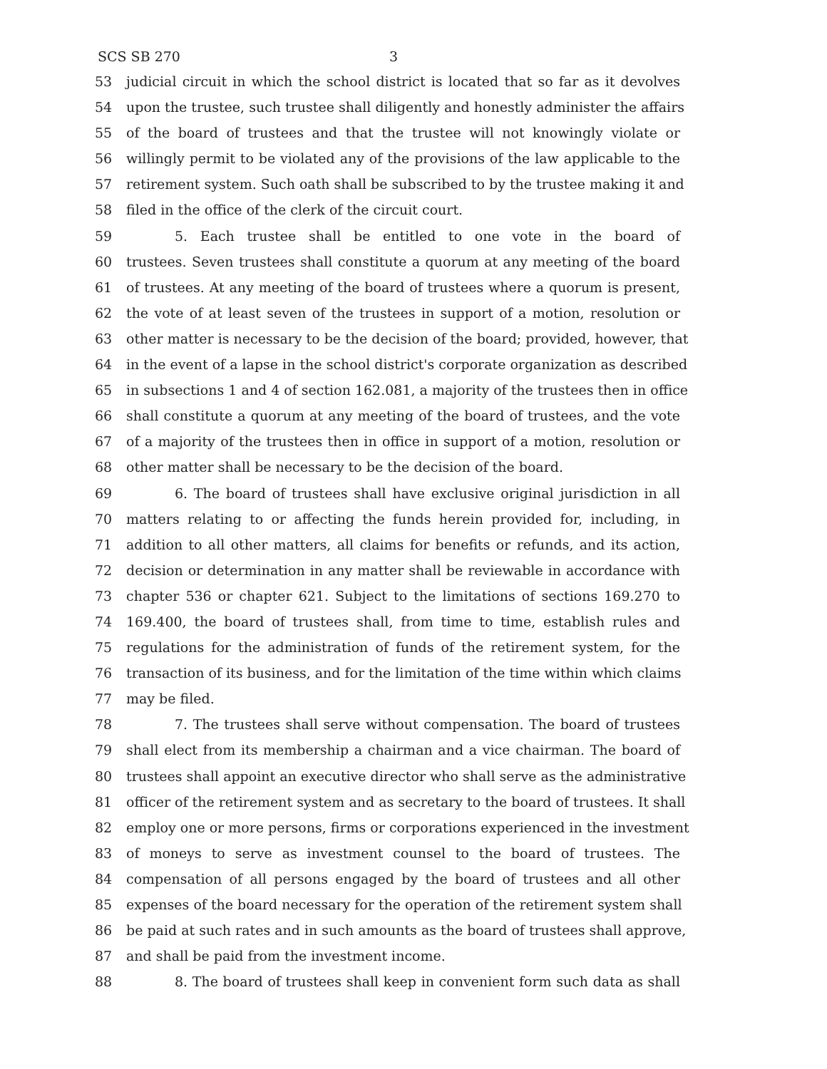SCS SB 270 3
53 judicial circuit in which the school district is located that so far as it devolves
54 upon the trustee, such trustee shall diligently and honestly administer the affairs
55 of the board of trustees and that the trustee will not knowingly violate or
56 willingly permit to be violated any of the provisions of the law applicable to the
57 retirement system. Such oath shall be subscribed to by the trustee making it and
58 filed in the office of the clerk of the circuit court.
59 5. Each trustee shall be entitled to one vote in the board of
60 trustees. Seven trustees shall constitute a quorum at any meeting of the board
61 of trustees. At any meeting of the board of trustees where a quorum is present,
62 the vote of at least seven of the trustees in support of a motion, resolution or
63 other matter is necessary to be the decision of the board; provided, however, that
64 in the event of a lapse in the school district's corporate organization as described
65 in subsections 1 and 4 of section 162.081, a majority of the trustees then in office
66 shall constitute a quorum at any meeting of the board of trustees, and the vote
67 of a majority of the trustees then in office in support of a motion, resolution or
68 other matter shall be necessary to be the decision of the board.
69 6. The board of trustees shall have exclusive original jurisdiction in all
70 matters relating to or affecting the funds herein provided for, including, in
71 addition to all other matters, all claims for benefits or refunds, and its action,
72 decision or determination in any matter shall be reviewable in accordance with
73 chapter 536 or chapter 621. Subject to the limitations of sections 169.270 to
74 169.400, the board of trustees shall, from time to time, establish rules and
75 regulations for the administration of funds of the retirement system, for the
76 transaction of its business, and for the limitation of the time within which claims
77 may be filed.
78 7. The trustees shall serve without compensation. The board of trustees
79 shall elect from its membership a chairman and a vice chairman. The board of
80 trustees shall appoint an executive director who shall serve as the administrative
81 officer of the retirement system and as secretary to the board of trustees. It shall
82 employ one or more persons, firms or corporations experienced in the investment
83 of moneys to serve as investment counsel to the board of trustees. The
84 compensation of all persons engaged by the board of trustees and all other
85 expenses of the board necessary for the operation of the retirement system shall
86 be paid at such rates and in such amounts as the board of trustees shall approve,
87 and shall be paid from the investment income.
88 8. The board of trustees shall keep in convenient form such data as shall